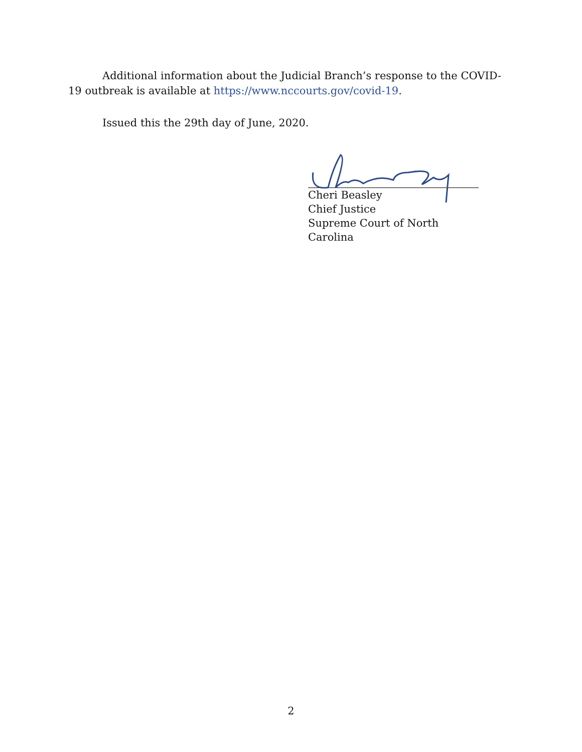Additional information about the Judicial Branch’s response to the COVID-19 outbreak is available at https://www.nccourts.gov/covid-19.
Issued this the 29th day of June, 2020.
Cheri Beasley
Chief Justice
Supreme Court of North Carolina
2